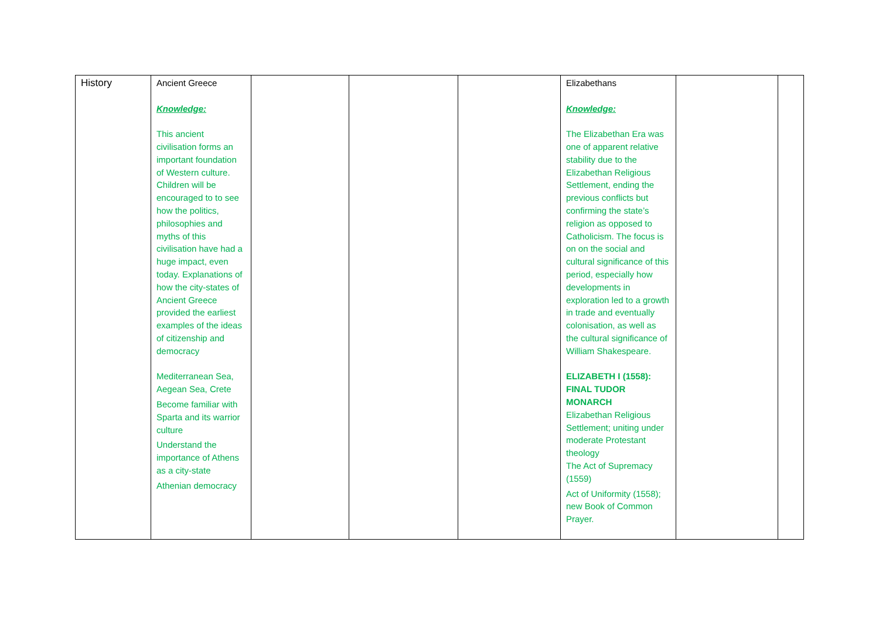| History | Ancient Greece Knowledge: This ancient civilisation forms an important foundation of Western culture. Children will be encouraged to to see how the politics, philosophies and myths of this civilisation have had a huge impact, even today. Explanations of how the city-states of Ancient Greece provided the earliest examples of the ideas of citizenship and democracy Mediterranean Sea, Aegean Sea, Crete Become familiar with Sparta and its warrior culture Understand the importance of Athens as a city-state Athenian democracy | | | | Elizabethans Knowledge: The Elizabethan Era was one of apparent relative stability due to the Elizabethan Religious Settlement, ending the previous conflicts but confirming the state’s religion as opposed to Catholicism. The focus is on on the social and cultural significance of this period, especially how developments in exploration led to a growth in trade and eventually colonisation, as well as the cultural significance of William Shakespeare. ELIZABETH I (1558): FINAL TUDOR MONARCH Elizabethan Religious Settlement; uniting under moderate Protestant theology The Act of Supremacy (1559) Act of Uniformity (1558); new Book of Common Prayer. | | |